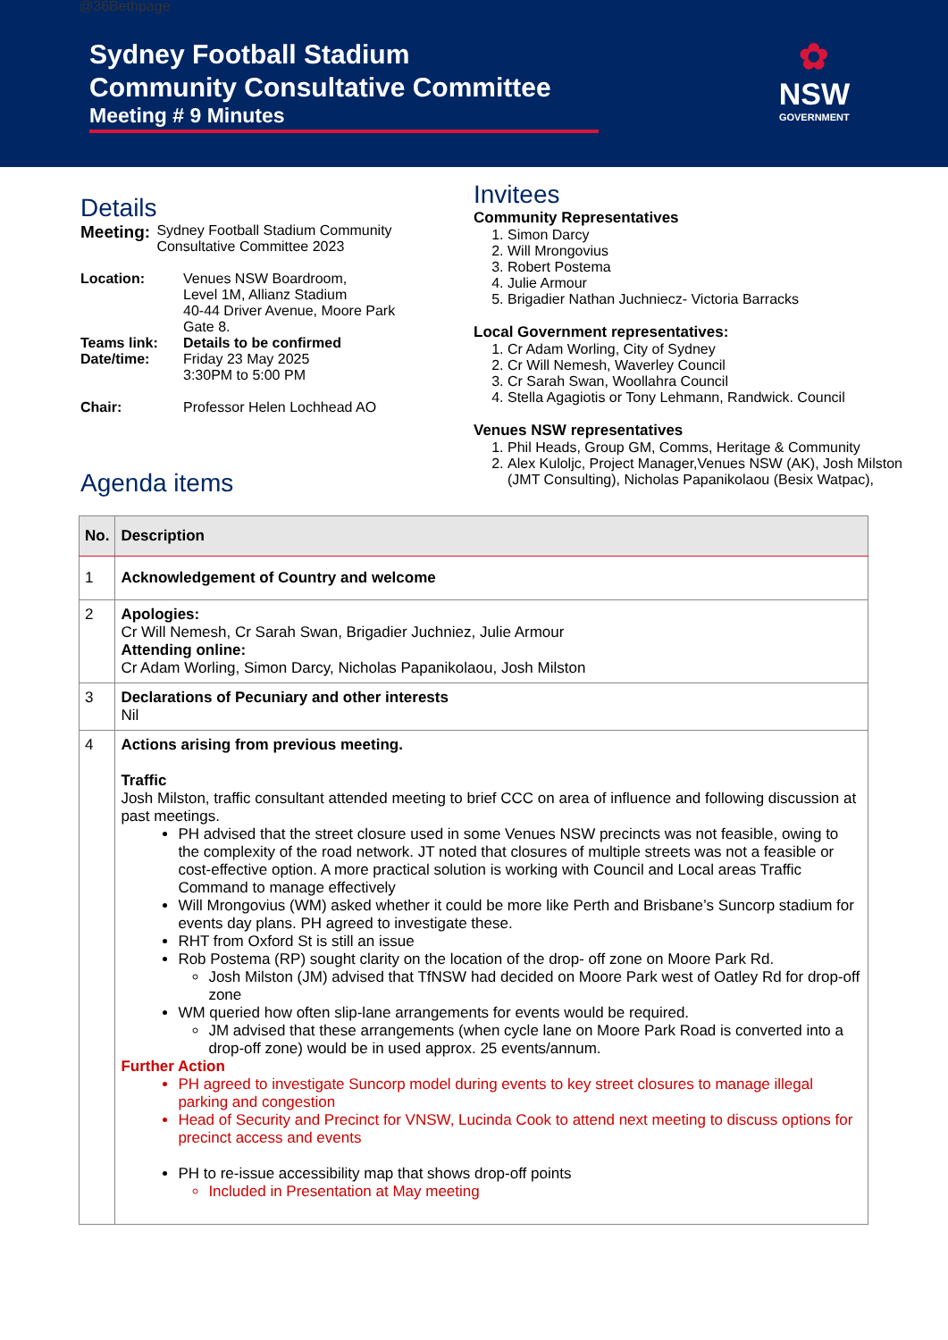@36Bethpage
Sydney Football Stadium
Community Consultative Committee
Meeting # 9 Minutes
✿
NSW
GOVERNMENT
Details
Meeting:
Sydney Football Stadium Community Consultative Committee 2023
Location: Venues NSW Boardroom,
Level 1M, Allianz Stadium
40-44 Driver Avenue, Moore Park
Gate 8.
Teams link: Details to be confirmed
Date/time: Friday 23 May 2025
3:30PM to 5:00 PM
Chair: Professor Helen Lochhead AO
Agenda items
Invitees
Community Representatives
1. Simon Darcy
2. Will Mrongovius
3. Robert Postema
4. Julie Armour
5. Brigadier Nathan Juchniecz- Victoria Barracks
Local Government representatives:
1. Cr Adam Worling, City of Sydney
2. Cr Will Nemesh, Waverley Council
3. Cr Sarah Swan, Woollahra Council
4. Stella Agagiotis or Tony Lehmann, Randwick. Council
Venues NSW representatives
1. Phil Heads, Group GM, Comms, Heritage & Community
2. Alex Kuloljc, Project Manager,Venues NSW (AK), Josh Milston (JMT Consulting), Nicholas Papanikolaou (Besix Watpac),
| No. | Description |
| --- | --- |
| 1 | Acknowledgement of Country and welcome |
| 2 | Apologies: Cr Will Nemesh, Cr Sarah Swan, Brigadier Juchniez, Julie Armour Attending online: Cr Adam Worling, Simon Darcy, Nicholas Papanikolaou, Josh Milston |
| 3 | Declarations of Pecuniary and other interests Nil |
| 4 | Actions arising from previous meeting. Traffic Josh Milston, traffic consultant attended meeting to brief CCC on area of influence and following discussion at past meetings. PH advised that the street closure used in some Venues NSW precincts was not feasible, owing to the complexity of the road network. JT noted that closures of multiple streets was not a feasible or cost-effective option. A more practical solution is working with Council and Local areas Traffic Command to manage effectively Will Mrongovius (WM) asked whether it could be more like Perth and Brisbane’s Suncorp stadium for events day plans. PH agreed to investigate these. RHT from Oxford St is still an issue Rob Postema (RP) sought clarity on the location of the drop- off zone on Moore Park Rd. Josh Milston (JM) advised that TfNSW had decided on Moore Park west of Oatley Rd for drop-off zone WM queried how often slip-lane arrangements for events would be required. JM advised that these arrangements (when cycle lane on Moore Park Road is converted into a drop-off zone) would be in used approx. 25 events/annum. Further Action PH agreed to investigate Suncorp model during events to key street closures to manage illegal parking and congestion Head of Security and Precinct for VNSW, Lucinda Cook to attend next meeting to discuss options for precinct access and events PH to re-issue accessibility map that shows drop-off points Included in Presentation at May meeting |